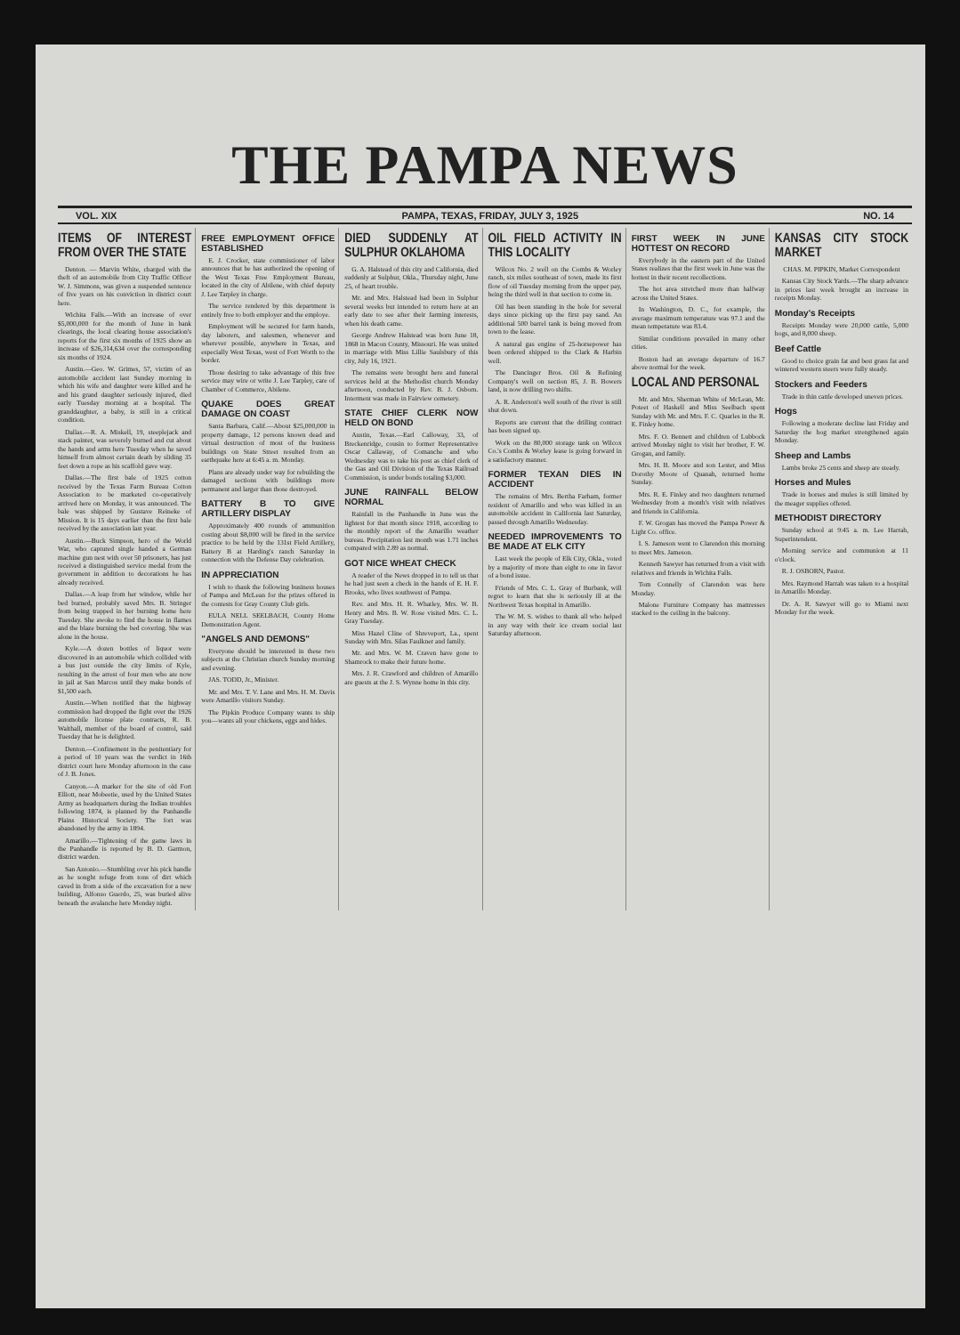THE PAMPA NEWS
VOL. XIX PAMPA, TEXAS, FRIDAY, JULY 3, 1925 NO. 14
ITEMS OF INTEREST FROM OVER THE STATE
Denton. — Marvin White, charged with the theft of an automobile from City Traffic Officer W. J. Simmons, was given a suspended sentence of five years on his conviction in district court here.
Wichita Falls.—With an increase of over $5,000,000 for the month of June in bank clearings, the local clearing house association's reports for the first six months of 1925 show an increase of $26,314,634 over the corresponding six months of 1924.
Austin.—Geo. W. Grimes, 57, victim of an automobile accident last Sunday morning in which his wife and daughter were killed and he and his grand daughter seriously injured, died early Tuesday morning at a hospital. The granddaughter, a baby, is still in a critical condition.
Dallas.—R. A. Miskell, 19, steeplejack and stack painter, was severely burned and cut about the hands and arms here Tuesday when he saved himself from almost certain death by sliding 35 feet down a rope as his scaffold gave way.
Dallas.—The first bale of 1925 cotton received by the Texas Farm Bureau Cotton Association to be marketed co-operatively arrived here on Monday, it was announced. The bale was shipped by Gustave Reineke of Mission. It is 15 days earlier than the first bale received by the association last year.
Austin.—Buck Simpson, hero of the World War, who captured single handed a German machine gun nest with over 50 prisoners, has just received a distinguished service medal from the government in addition to decorations he has already received.
Dallas.—A leap from her window, while her bed burned, probably saved Mrs. B. Stringer from being trapped in her burning home here Tuesday. She awoke to find the house in flames and the blaze burning the bed covering. She was alone in the house.
Kyle.—A dozen bottles of liquor were discovered in an automobile which collided with a bus just outside the city limits of Kyle, resulting in the arrest of four men who are now in jail at San Marcos until they make bonds of $1,500 each.
Austin.—When notified that the highway commission had dropped the fight over the 1926 automobile license plate contracts, R. B. Walthall, member of the board of control, said Tuesday that he is delighted.
Denton.—Confinement in the penitentiary for a period of 10 years was the verdict in 16th district court here Monday afternoon in the case of J. B. Jones.
Canyon.—A marker for the site of old Fort Elliott, near Mobeetie, used by the United States Army as headquarters during the Indian troubles following 1874, is planned by the Panhandle Plains Historical Society. The fort was abandoned by the army in 1894.
Amarillo.—Tightening of the game laws in the Panhandle is reported by B. D. Garmon, district warden.
San Antonio.—Stumbling over his pick handle as he sought refuge from tons of dirt which caved in from a side of the excavation for a new building, Alfonso Guerdo, 25, was buried alive beneath the avalanche here Monday night.
FREE EMPLOYMENT OFFICE ESTABLISHED
E. J. Crocker, state commissioner of labor announces that he has authorized the opening of the West Texas Free Employment Bureau, located in the city of Abilene, with chief deputy J. Lee Tarpley in charge.
The service rendered by this department is entirely free to both employer and the employe.
Employment will be secured for farm hands, day laborers, and salesmen, whenever and wherever possible, anywhere in Texas, and especially West Texas, west of Fort Worth to the border.
Those desiring to take advantage of this free service may wire or write J. Lee Tarpley, care of Chamber of Commerce, Abilene.
QUAKE DOES GREAT DAMAGE ON COAST
Santa Barbara, Calif.—About $25,000,000 in property damage, 12 persons known dead and virtual destruction of most of the business buildings on State Street resulted from an earthquake here at 6:45 a. m. Monday.
Plans are already under way for rebuilding the damaged sections with buildings more permanent and larger than those destroyed.
BATTERY B TO GIVE ARTILLERY DISPLAY
Approximately 400 rounds of ammunition costing about $8,000 will be fired in the service practice to be held by the 131st Field Artillery, Battery B at Harding's ranch Saturday in connection with the Defense Day celebration.
IN APPRECIATION
I wish to thank the following business houses of Pampa and McLean for the prizes offered in the contests for Gray County Club girls.
EULA NELL SEELBACH, County Home Demonstration Agent.
"ANGELS AND DEMONS"
Everyone should be interested in these two subjects at the Christian church Sunday morning and evening.
JAS. TODD, Jr., Minister.
Mr. and Mrs. T. V. Lane and Mrs. H. M. Davis were Amarillo visitors Sunday.
The Pipkin Produce Company wants to ship you—wants all your chickens, eggs and hides.
DIED SUDDENLY AT SULPHUR OKLAHOMA
G. A. Halstead of this city and California, died suddenly at Sulphur, Okla., Thursday night, June 25, of heart trouble.
Mr. and Mrs. Halstead had been in Sulphur several weeks but intended to return here at an early date to see after their farming interests, when his death came.
George Andrew Halstead was born June 18, 1868 in Macon County, Missouri. He was united in marriage with Miss Lillie Saulsbury of this city, July 16, 1921.
The remains were brought here and funeral services held at the Methodist church Monday afternoon, conducted by Rev. B. J. Osborn. Interment was made in Fairview cemetery.
STATE CHIEF CLERK NOW HELD ON BOND
Austin, Texas.—Earl Calloway, 33, of Breckenridge, cousin to former Representative Oscar Callaway, of Comanche and who Wednesday was to take his post as chief clerk of the Gas and Oil Division of the Texas Railroad Commission, is under bonds totaling $3,000.
JUNE RAINFALL BELOW NORMAL
Rainfall in the Panhandle in June was the lightest for that month since 1918, according to the monthly report of the Amarillo weather bureau. Precipitation last month was 1.71 inches compared with 2.89 as normal.
GOT NICE WHEAT CHECK
A reader of the News dropped in to tell us that he had just seen a check in the hands of E. H. F. Brooks, who lives southwest of Pampa.
Rev. and Mrs. H. R. Whatley, Mrs. W. B. Henry and Mrs. B. W. Rose visited Mrs. C. L. Gray Tuesday.
Miss Hazel Cline of Shreveport, La., spent Sunday with Mrs. Silas Faulkner and family.
Mr. and Mrs. W. M. Craven have gone to Shamrock to make their future home.
Mrs. J. R. Crawford and children of Amarillo are guests at the J. S. Wynne home in this city.
OIL FIELD ACTIVITY IN THIS LOCALITY
Wilcox No. 2 well on the Combs & Worley ranch, six miles southeast of town, made its first flow of oil Tuesday morning from the upper pay, being the third well in that section to come in.
Oil has been standing in the hole for several days since picking up the first pay sand. An additional 500 barrel tank is being moved from town to the lease.
A natural gas engine of 25-horsepower has been ordered shipped to the Clark & Harbin well.
The Dancinger Bros. Oil & Refining Company's well on section 85, J. B. Bowers land, is now drilling two shifts.
A. R. Anderson's well south of the river is still shut down.
Reports are current that the drilling contract has been signed up.
Work on the 80,000 storage tank on Wilcox Co.'s Combs & Worley lease is going forward in a satisfactory manner.
FORMER TEXAN DIES IN ACCIDENT
The remains of Mrs. Bertha Farham, former resident of Amarillo and who was killed in an automobile accident in California last Saturday, passed through Amarillo Wednesday.
NEEDED IMPROVEMENTS TO BE MADE AT ELK CITY
Last week the people of Elk City, Okla., voted by a majority of more than eight to one in favor of a bond issue.
Friends of Mrs. C. L. Gray of Burbank, will regret to learn that she is seriously ill at the Northwest Texas hospital in Amarillo.
The W. M. S. wishes to thank all who helped in any way with their ice cream social last Saturday afternoon.
FIRST WEEK IN JUNE HOTTEST ON RECORD
Everybody in the eastern part of the United States realizes that the first week in June was the hottest in their recent recollections.
The hot area stretched more than halfway across the United States.
In Washington, D. C., for example, the average maximum temperature was 97.1 and the mean temperature was 83.4.
Similar conditions prevailed in many other cities.
Boston had an average departure of 16.7 above normal for the week.
LOCAL AND PERSONAL
Mr. and Mrs. Sherman White of McLean, Mr. Poteet of Haskell and Miss Seelbach spent Sunday with Mr. and Mrs. F. C. Quarles in the R. E. Finley home.
Mrs. F. O. Bennett and children of Lubbock arrived Monday night to visit her brother, F. W. Grogan, and family.
Mrs. H. B. Moore and son Lester, and Miss Dorothy Moore of Quanah, returned home Sunday.
Mrs. R. E. Finley and two daughters returned Wednesday from a month's visit with relatives and friends in California.
F. W. Grogan has moved the Pampa Power & Light Co. office.
I. S. Jameson went to Clarendon this morning to meet Mrs. Jameson.
Kenneth Sawyer has returned from a visit with relatives and friends in Wichita Falls.
Tom Connelly of Clarendon was here Monday.
Malone Furniture Company has mattresses stacked to the ceiling in the balcony.
KANSAS CITY STOCK MARKET
CHAS. M. PIPKIN, Market Correspondent
Kansas City Stock Yards.—The sharp advance in prices last week brought an increase in receipts Monday.
Monday's Receipts
Receipts Monday were 20,000 cattle, 5,000 hogs, and 8,000 sheep.
Beef Cattle
Good to choice grain fat and best grass fat and wintered western steers were fully steady.
Stockers and Feeders
Trade in thin cattle developed uneven prices.
Hogs
Following a moderate decline last Friday and Saturday the hog market strengthened again Monday.
Sheep and Lambs
Lambs broke 25 cents and sheep are steady.
Horses and Mules
Trade in horses and mules is still limited by the meager supplies offered.
METHODIST DIRECTORY
Sunday school at 9:45 a. m. Lee Harrah, Superintendent.
Morning service and communion at 11 o'clock.
R. J. OSBORN, Pastor.
Mrs. Raymond Harrah was taken to a hospital in Amarillo Monday.
Dr. A. R. Sawyer will go to Miami next Monday for the week.